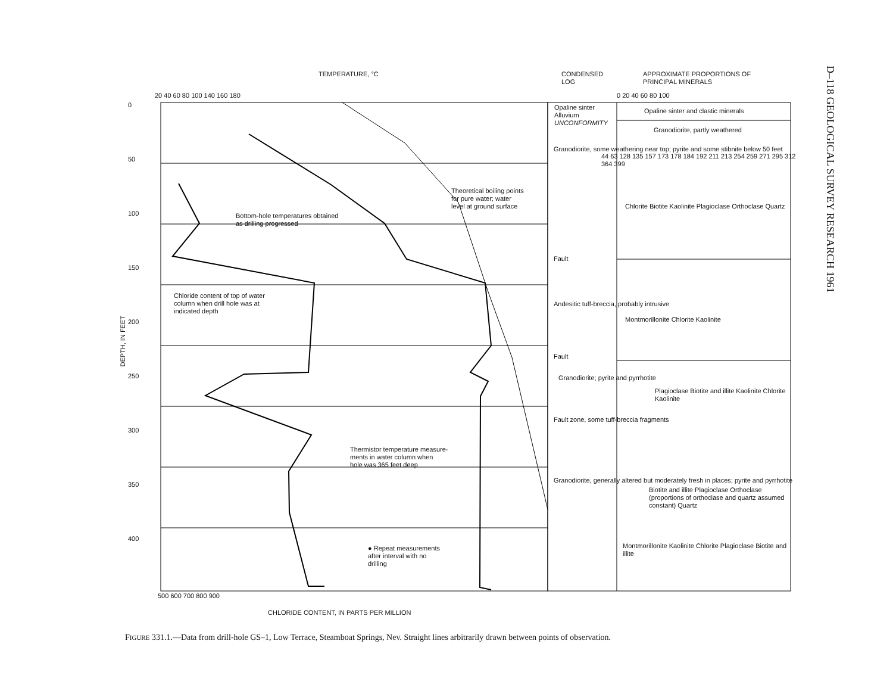D–118 GEOLOGICAL SURVEY RESEARCH 1961
TEMPERATURE, °C
20 40 60 80 100 140 160 180
CONDENSED
LOG
APPROXIMATE PROPORTIONS OF
PRINCIPAL MINERALS
0 20 40 60 80 100
0
50
100
150
200
250
300
350
400
DEPTH, IN FEET
Theoretical boiling points
for pure water; water
level at ground surface
Bottom-hole temperatures obtained
as drilling progressed
Chloride content of top of water
column when drill hole was at
indicated depth
Thermistor temperature measure-
ments in water column when
hole was 365 feet deep
● Repeat measurements
after interval with no
drilling
500 600 700 800 900
CHLORIDE CONTENT, IN PARTS PER MILLION
Opaline sinter
Alluvium
UNCONFORMITY
Granodiorite, some weathering near top; pyrite and some stibnite below 50 feet
Fault
Andesitic tuff-breccia, probably intrusive
Fault
Granodiorite; pyrite and pyrrhotite
Fault zone, some tuff-breccia fragments
Granodiorite, generally altered but moderately fresh in places; pyrite and pyrrhotite
44 63 128 135 157 173 178 184 192 211 213 254 259 271 295 312 364 399
Opaline sinter and clastic minerals
Granodiorite, partly weathered
Chlorite Biotite Kaolinite Plagioclase Orthoclase Quartz
Montmorillonite Chlorite Kaolinite
Plagioclase Biotite and illite Kaolinite Chlorite Kaolinite
Biotite and illite Plagioclase Orthoclase (proportions of orthoclase and quartz assumed constant) Quartz
Montmorillonite Kaolinite Chlorite Plagioclase Biotite and illite
FIGURE 331.1.—Data from drill-hole GS–1, Low Terrace, Steamboat Springs, Nev. Straight lines arbitrarily drawn between points of observation.